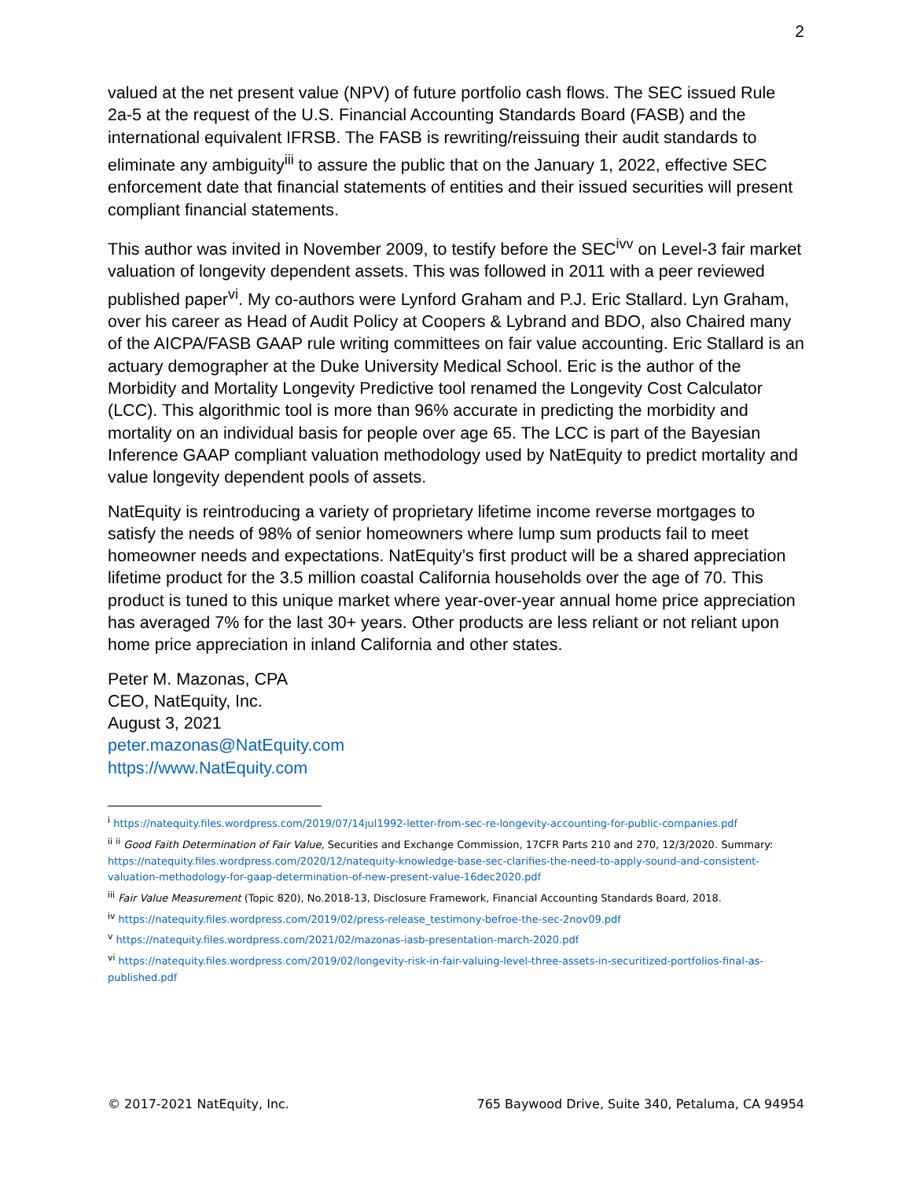2
valued at the net present value (NPV) of future portfolio cash flows. The SEC issued Rule 2a-5 at the request of the U.S. Financial Accounting Standards Board (FASB) and the international equivalent IFRSB. The FASB is rewriting/reissuing their audit standards to eliminate any ambiguity<sup>iii</sup> to assure the public that on the January 1, 2022, effective SEC enforcement date that financial statements of entities and their issued securities will present compliant financial statements.
This author was invited in November 2009, to testify before the SEC<sup>ivv</sup> on Level-3 fair market valuation of longevity dependent assets. This was followed in 2011 with a peer reviewed published paper<sup>vi</sup>. My co-authors were Lynford Graham and P.J. Eric Stallard. Lyn Graham, over his career as Head of Audit Policy at Coopers & Lybrand and BDO, also Chaired many of the AICPA/FASB GAAP rule writing committees on fair value accounting. Eric Stallard is an actuary demographer at the Duke University Medical School. Eric is the author of the Morbidity and Mortality Longevity Predictive tool renamed the Longevity Cost Calculator (LCC). This algorithmic tool is more than 96% accurate in predicting the morbidity and mortality on an individual basis for people over age 65. The LCC is part of the Bayesian Inference GAAP compliant valuation methodology used by NatEquity to predict mortality and value longevity dependent pools of assets.
NatEquity is reintroducing a variety of proprietary lifetime income reverse mortgages to satisfy the needs of 98% of senior homeowners where lump sum products fail to meet homeowner needs and expectations. NatEquity’s first product will be a shared appreciation lifetime product for the 3.5 million coastal California households over the age of 70. This product is tuned to this unique market where year-over-year annual home price appreciation has averaged 7% for the last 30+ years. Other products are less reliant or not reliant upon home price appreciation in inland California and other states.
Peter M. Mazonas, CPA
CEO, NatEquity, Inc.
August 3, 2021
peter.mazonas@NatEquity.com
https://www.NatEquity.com
<sup>i</sup> https://natequity.files.wordpress.com/2019/07/14jul1992-letter-from-sec-re-longevity-accounting-for-public-companies.pdf
<sup>ii</sup> <sup>ii</sup> Good Faith Determination of Fair Value, Securities and Exchange Commission, 17CFR Parts 210 and 270, 12/3/2020. Summary: https://natequity.files.wordpress.com/2020/12/natequity-knowledge-base-sec-clarifies-the-need-to-apply-sound-and-consistent-valuation-methodology-for-gaap-determination-of-new-present-value-16dec2020.pdf
<sup>iii</sup> Fair Value Measurement (Topic 820), No.2018-13, Disclosure Framework, Financial Accounting Standards Board, 2018.
<sup>iv</sup> https://natequity.files.wordpress.com/2019/02/press-release_testimony-befroe-the-sec-2nov09.pdf
<sup>v</sup> https://natequity.files.wordpress.com/2021/02/mazonas-iasb-presentation-march-2020.pdf
<sup>vi</sup> https://natequity.files.wordpress.com/2019/02/longevity-risk-in-fair-valuing-level-three-assets-in-securitized-portfolios-final-as-published.pdf
© 2017-2021 NatEquity, Inc. 765 Baywood Drive, Suite 340, Petaluma, CA 94954